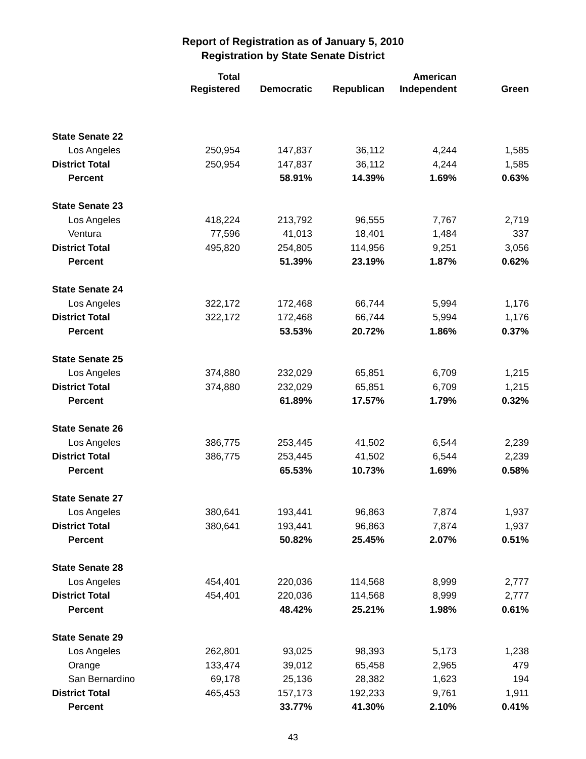Report of Registration as of January 5, 2010
Registration by State Senate District
| | Total Registered | Democratic | Republican | American Independent | Green |
| --- | --- | --- | --- | --- | --- |
| State Senate 22 | | | | | |
| Los Angeles | 250,954 | 147,837 | 36,112 | 4,244 | 1,585 |
| District Total | 250,954 | 147,837 | 36,112 | 4,244 | 1,585 |
| Percent | | 58.91% | 14.39% | 1.69% | 0.63% |
| State Senate 23 | | | | | |
| Los Angeles | 418,224 | 213,792 | 96,555 | 7,767 | 2,719 |
| Ventura | 77,596 | 41,013 | 18,401 | 1,484 | 337 |
| District Total | 495,820 | 254,805 | 114,956 | 9,251 | 3,056 |
| Percent | | 51.39% | 23.19% | 1.87% | 0.62% |
| State Senate 24 | | | | | |
| Los Angeles | 322,172 | 172,468 | 66,744 | 5,994 | 1,176 |
| District Total | 322,172 | 172,468 | 66,744 | 5,994 | 1,176 |
| Percent | | 53.53% | 20.72% | 1.86% | 0.37% |
| State Senate 25 | | | | | |
| Los Angeles | 374,880 | 232,029 | 65,851 | 6,709 | 1,215 |
| District Total | 374,880 | 232,029 | 65,851 | 6,709 | 1,215 |
| Percent | | 61.89% | 17.57% | 1.79% | 0.32% |
| State Senate 26 | | | | | |
| Los Angeles | 386,775 | 253,445 | 41,502 | 6,544 | 2,239 |
| District Total | 386,775 | 253,445 | 41,502 | 6,544 | 2,239 |
| Percent | | 65.53% | 10.73% | 1.69% | 0.58% |
| State Senate 27 | | | | | |
| Los Angeles | 380,641 | 193,441 | 96,863 | 7,874 | 1,937 |
| District Total | 380,641 | 193,441 | 96,863 | 7,874 | 1,937 |
| Percent | | 50.82% | 25.45% | 2.07% | 0.51% |
| State Senate 28 | | | | | |
| Los Angeles | 454,401 | 220,036 | 114,568 | 8,999 | 2,777 |
| District Total | 454,401 | 220,036 | 114,568 | 8,999 | 2,777 |
| Percent | | 48.42% | 25.21% | 1.98% | 0.61% |
| State Senate 29 | | | | | |
| Los Angeles | 262,801 | 93,025 | 98,393 | 5,173 | 1,238 |
| Orange | 133,474 | 39,012 | 65,458 | 2,965 | 479 |
| San Bernardino | 69,178 | 25,136 | 28,382 | 1,623 | 194 |
| District Total | 465,453 | 157,173 | 192,233 | 9,761 | 1,911 |
| Percent | | 33.77% | 41.30% | 2.10% | 0.41% |
43